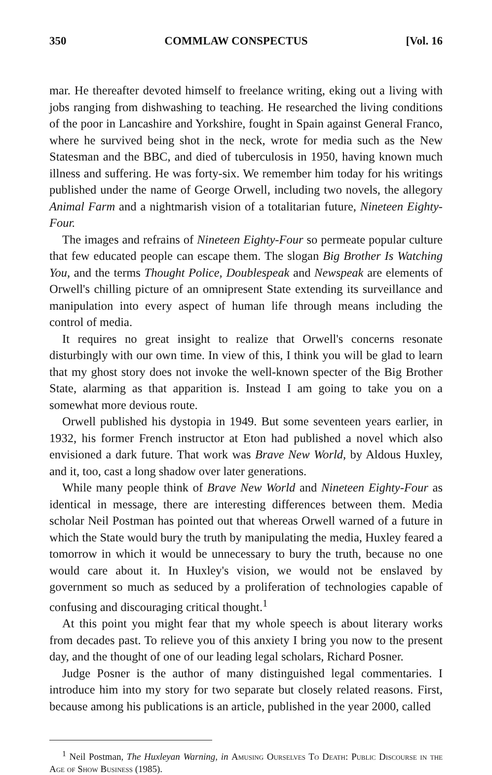350 COMMLAW CONSPECTUS [Vol. 16
mar. He thereafter devoted himself to freelance writing, eking out a living with jobs ranging from dishwashing to teaching. He researched the living conditions of the poor in Lancashire and Yorkshire, fought in Spain against General Franco, where he survived being shot in the neck, wrote for media such as the New Statesman and the BBC, and died of tuberculosis in 1950, having known much illness and suffering. He was forty-six. We remember him today for his writings published under the name of George Orwell, including two novels, the allegory Animal Farm and a nightmarish vision of a totalitarian future, Nineteen Eighty-Four.
The images and refrains of Nineteen Eighty-Four so permeate popular culture that few educated people can escape them. The slogan Big Brother Is Watching You, and the terms Thought Police, Doublespeak and Newspeak are elements of Orwell's chilling picture of an omnipresent State extending its surveillance and manipulation into every aspect of human life through means including the control of media.
It requires no great insight to realize that Orwell's concerns resonate disturbingly with our own time. In view of this, I think you will be glad to learn that my ghost story does not invoke the well-known specter of the Big Brother State, alarming as that apparition is. Instead I am going to take you on a somewhat more devious route.
Orwell published his dystopia in 1949. But some seventeen years earlier, in 1932, his former French instructor at Eton had published a novel which also envisioned a dark future. That work was Brave New World, by Aldous Huxley, and it, too, cast a long shadow over later generations.
While many people think of Brave New World and Nineteen Eighty-Four as identical in message, there are interesting differences between them. Media scholar Neil Postman has pointed out that whereas Orwell warned of a future in which the State would bury the truth by manipulating the media, Huxley feared a tomorrow in which it would be unnecessary to bury the truth, because no one would care about it. In Huxley's vision, we would not be enslaved by government so much as seduced by a proliferation of technologies capable of confusing and discouraging critical thought.<sup>1</sup>
At this point you might fear that my whole speech is about literary works from decades past. To relieve you of this anxiety I bring you now to the present day, and the thought of one of our leading legal scholars, Richard Posner.
Judge Posner is the author of many distinguished legal commentaries. I introduce him into my story for two separate but closely related reasons. First, because among his publications is an article, published in the year 2000, called
<sup>1</sup> Neil Postman, The Huxleyan Warning, in Amusing Ourselves To Death: Public Discourse in the Age of Show Business (1985).